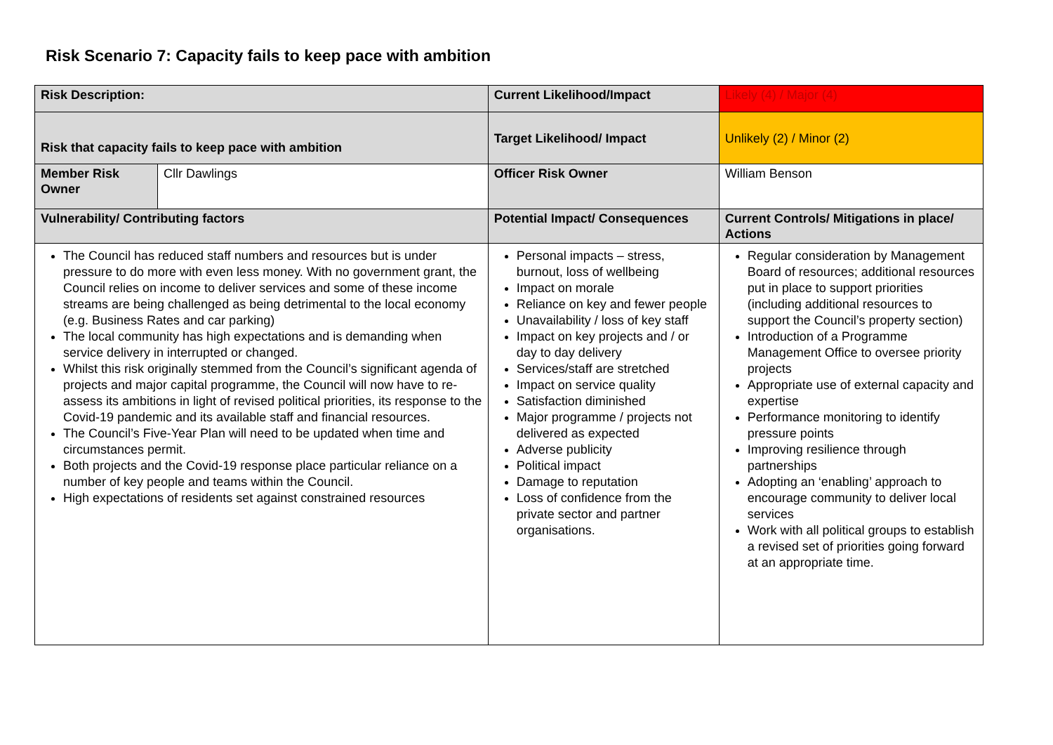Risk Scenario 7: Capacity fails to keep pace with ambition
| Risk Description: | | Current Likelihood/Impact | Likely (4) / Major (4) |
| Risk that capacity fails to keep pace with ambition | | Target Likelihood/ Impact | Unlikely (2) / Minor (2) |
| Member Risk Owner | Cllr Dawlings | Officer Risk Owner | William Benson |
| Vulnerability/ Contributing factors | | Potential Impact/ Consequences | Current Controls/ Mitigations in place/ Actions |
| The Council has reduced staff numbers and resources but is under pressure to do more with even less money. With no government grant, the Council relies on income to deliver services and some of these income streams are being challenged as being detrimental to the local economy (e.g. Business Rates and car parking) The local community has high expectations and is demanding when service delivery in interrupted or changed. Whilst this risk originally stemmed from the Council’s significant agenda of projects and major capital programme, the Council will now have to re-assess its ambitions in light of revised political priorities, its response to the Covid-19 pandemic and its available staff and financial resources. The Council’s Five-Year Plan will need to be updated when time and circumstances permit. Both projects and the Covid-19 response place particular reliance on a number of key people and teams within the Council. High expectations of residents set against constrained resources | | Personal impacts – stress, burnout, loss of wellbeing Impact on morale Reliance on key and fewer people Unavailability / loss of key staff Impact on key projects and / or day to day delivery Services/staff are stretched Impact on service quality Satisfaction diminished Major programme / projects not delivered as expected Adverse publicity Political impact Damage to reputation Loss of confidence from the private sector and partner organisations. | Regular consideration by Management Board of resources; additional resources put in place to support priorities (including additional resources to support the Council’s property section) Introduction of a Programme Management Office to oversee priority projects Appropriate use of external capacity and expertise Performance monitoring to identify pressure points Improving resilience through partnerships Adopting an ‘enabling’ approach to encourage community to deliver local services Work with all political groups to establish a revised set of priorities going forward at an appropriate time. |